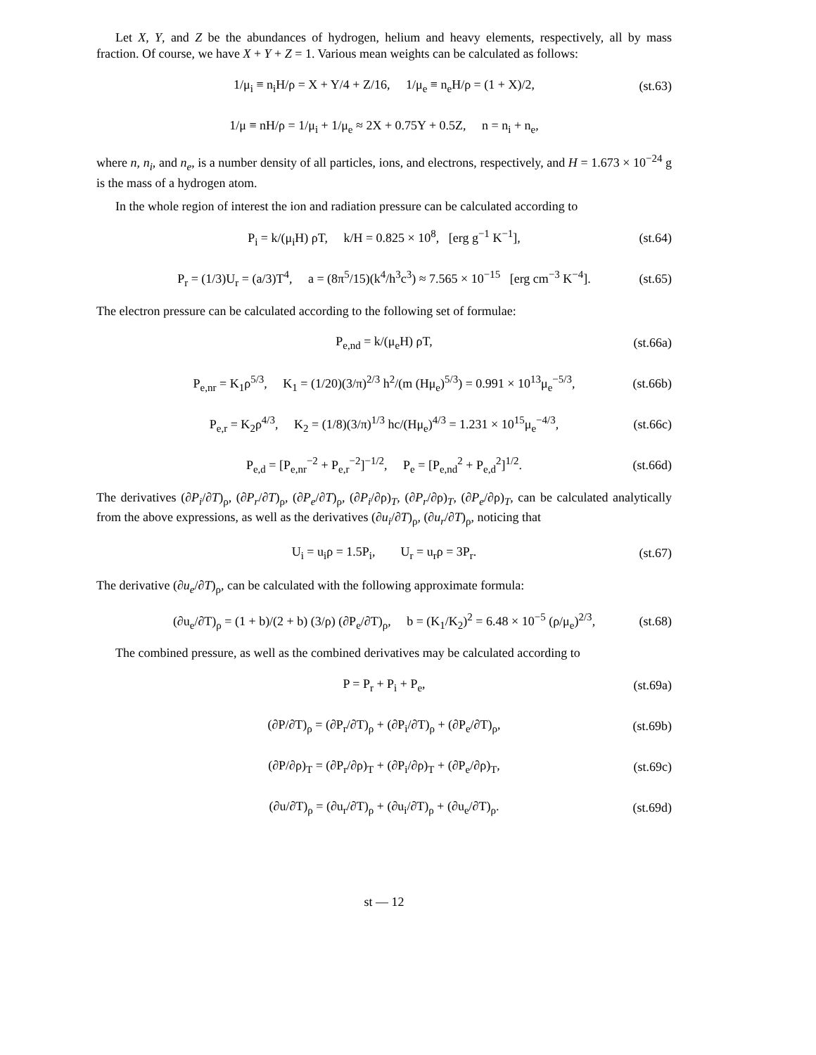Let X, Y, and Z be the abundances of hydrogen, helium and heavy elements, respectively, all by mass fraction. Of course, we have X + Y + Z = 1. Various mean weights can be calculated as follows:
1/μ<sub>i</sub> ≡ n<sub>i</sub>H/ρ = X + Y/4 + Z/16, 1/μ<sub>e</sub> ≡ n<sub>e</sub>H/ρ = (1 + X)/2, (st.63)
1/μ ≡ nH/ρ = 1/μ<sub>i</sub> + 1/μ<sub>e</sub> ≈ 2X + 0.75Y + 0.5Z, n = n<sub>i</sub> + n<sub>e</sub>,
where n, n<sub>i</sub>, and n<sub>e</sub>, is a number density of all particles, ions, and electrons, respectively, and H = 1.673 × 10<sup>−24</sup> g is the mass of a hydrogen atom.
In the whole region of interest the ion and radiation pressure can be calculated according to
P<sub>i</sub> = k/(μ<sub>i</sub>H) ρT, k/H = 0.825 × 10<sup>8</sup>, [erg g<sup>−1</sup> K<sup>−1</sup>], (st.64)
P<sub>r</sub> = (1/3)U<sub>r</sub> = (a/3)T<sup>4</sup>, a = (8π<sup>5</sup>/15)(k<sup>4</sup>/h<sup>3</sup>c<sup>3</sup>) ≈ 7.565 × 10<sup>−15</sup> [erg cm<sup>−3</sup> K<sup>−4</sup>]. (st.65)
The electron pressure can be calculated according to the following set of formulae:
P<sub>e,nd</sub> = k/(μ<sub>e</sub>H) ρT, (st.66a)
P<sub>e,nr</sub> = K<sub>1</sub>ρ<sup>5/3</sup>, K<sub>1</sub> = (1/20)(3/π)<sup>2/3</sup> h<sup>2</sup>/(m (Hμ<sub>e</sub>)<sup>5/3</sup>) = 0.991 × 10<sup>13</sup>μ<sub>e</sub><sup>−5/3</sup>, (st.66b)
P<sub>e,r</sub> = K<sub>2</sub>ρ<sup>4/3</sup>, K<sub>2</sub> = (1/8)(3/π)<sup>1/3</sup> hc/(Hμ<sub>e</sub>)<sup>4/3</sup> = 1.231 × 10<sup>15</sup>μ<sub>e</sub><sup>−4/3</sup>, (st.66c)
P<sub>e,d</sub> = [P<sub>e,nr</sub><sup>−2</sup> + P<sub>e,r</sub><sup>−2</sup>]<sup>−1/2</sup>, P<sub>e</sub> = [P<sub>e,nd</sub><sup>2</sup> + P<sub>e,d</sub><sup>2</sup>]<sup>1/2</sup>. (st.66d)
The derivatives (∂P<sub>i</sub>/∂T)<sub>ρ</sub>, (∂P<sub>r</sub>/∂T)<sub>ρ</sub>, (∂P<sub>e</sub>/∂T)<sub>ρ</sub>, (∂P<sub>i</sub>/∂ρ)<sub>T</sub>, (∂P<sub>r</sub>/∂ρ)<sub>T</sub>, (∂P<sub>e</sub>/∂ρ)<sub>T</sub>, can be calculated analytically from the above expressions, as well as the derivatives (∂u<sub>i</sub>/∂T)<sub>ρ</sub>, (∂u<sub>r</sub>/∂T)<sub>ρ</sub>, noticing that
U<sub>i</sub> = u<sub>i</sub>ρ = 1.5P<sub>i</sub>, U<sub>r</sub> = u<sub>r</sub>ρ = 3P<sub>r</sub>. (st.67)
The derivative (∂u<sub>e</sub>/∂T)<sub>ρ</sub>, can be calculated with the following approximate formula:
(∂u<sub>e</sub>/∂T)<sub>ρ</sub> = (1 + b)/(2 + b) (3/ρ) (∂P<sub>e</sub>/∂T)<sub>ρ</sub>, b = (K<sub>1</sub>/K<sub>2</sub>)<sup>2</sup> = 6.48 × 10<sup>−5</sup> (ρ/μ<sub>e</sub>)<sup>2/3</sup>, (st.68)
The combined pressure, as well as the combined derivatives may be calculated according to
P = P<sub>r</sub> + P<sub>i</sub> + P<sub>e</sub>, (st.69a)
(∂P/∂T)<sub>ρ</sub> = (∂P<sub>r</sub>/∂T)<sub>ρ</sub> + (∂P<sub>i</sub>/∂T)<sub>ρ</sub> + (∂P<sub>e</sub>/∂T)<sub>ρ</sub>, (st.69b)
(∂P/∂ρ)<sub>T</sub> = (∂P<sub>r</sub>/∂ρ)<sub>T</sub> + (∂P<sub>i</sub>/∂ρ)<sub>T</sub> + (∂P<sub>e</sub>/∂ρ)<sub>T</sub>, (st.69c)
(∂u/∂T)<sub>ρ</sub> = (∂u<sub>r</sub>/∂T)<sub>ρ</sub> + (∂u<sub>i</sub>/∂T)<sub>ρ</sub> + (∂u<sub>e</sub>/∂T)<sub>ρ</sub>. (st.69d)
st — 12